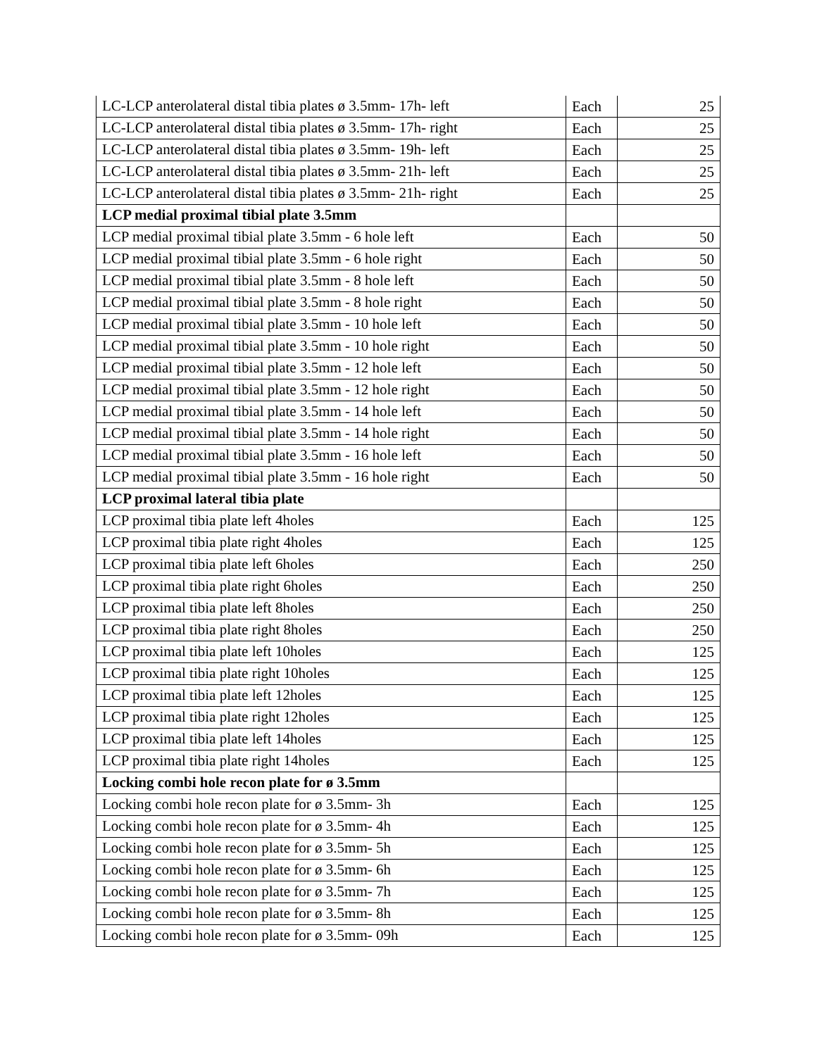| LC-LCP anterolateral distal tibia plates ø 3.5mm- 17h- left | Each | 25 |
| LC-LCP anterolateral distal tibia plates ø 3.5mm- 17h- right | Each | 25 |
| LC-LCP anterolateral distal tibia plates ø 3.5mm- 19h- left | Each | 25 |
| LC-LCP anterolateral distal tibia plates ø 3.5mm- 21h- left | Each | 25 |
| LC-LCP anterolateral distal tibia plates ø 3.5mm- 21h- right | Each | 25 |
| LCP medial proximal tibial plate 3.5mm | | |
| LCP medial proximal tibial plate 3.5mm - 6 hole left | Each | 50 |
| LCP medial proximal tibial plate 3.5mm - 6 hole right | Each | 50 |
| LCP medial proximal tibial plate 3.5mm - 8 hole left | Each | 50 |
| LCP medial proximal tibial plate 3.5mm - 8 hole right | Each | 50 |
| LCP medial proximal tibial plate 3.5mm - 10 hole left | Each | 50 |
| LCP medial proximal tibial plate 3.5mm - 10 hole right | Each | 50 |
| LCP medial proximal tibial plate 3.5mm - 12 hole left | Each | 50 |
| LCP medial proximal tibial plate 3.5mm - 12 hole right | Each | 50 |
| LCP medial proximal tibial plate 3.5mm - 14 hole left | Each | 50 |
| LCP medial proximal tibial plate 3.5mm - 14 hole right | Each | 50 |
| LCP medial proximal tibial plate 3.5mm - 16 hole left | Each | 50 |
| LCP medial proximal tibial plate 3.5mm - 16 hole right | Each | 50 |
| LCP proximal lateral tibia plate | | |
| LCP proximal tibia plate left 4holes | Each | 125 |
| LCP proximal tibia plate right 4holes | Each | 125 |
| LCP proximal tibia plate left 6holes | Each | 250 |
| LCP proximal tibia plate right 6holes | Each | 250 |
| LCP proximal tibia plate left 8holes | Each | 250 |
| LCP proximal tibia plate right 8holes | Each | 250 |
| LCP proximal tibia plate left 10holes | Each | 125 |
| LCP proximal tibia plate right 10holes | Each | 125 |
| LCP proximal tibia plate left 12holes | Each | 125 |
| LCP proximal tibia plate right 12holes | Each | 125 |
| LCP proximal tibia plate left 14holes | Each | 125 |
| LCP proximal tibia plate right 14holes | Each | 125 |
| Locking combi hole recon plate for ø 3.5mm | | |
| Locking combi hole recon plate for ø 3.5mm- 3h | Each | 125 |
| Locking combi hole recon plate for ø 3.5mm- 4h | Each | 125 |
| Locking combi hole recon plate for ø 3.5mm- 5h | Each | 125 |
| Locking combi hole recon plate for ø 3.5mm- 6h | Each | 125 |
| Locking combi hole recon plate for ø 3.5mm- 7h | Each | 125 |
| Locking combi hole recon plate for ø 3.5mm- 8h | Each | 125 |
| Locking combi hole recon plate for ø 3.5mm- 09h | Each | 125 |